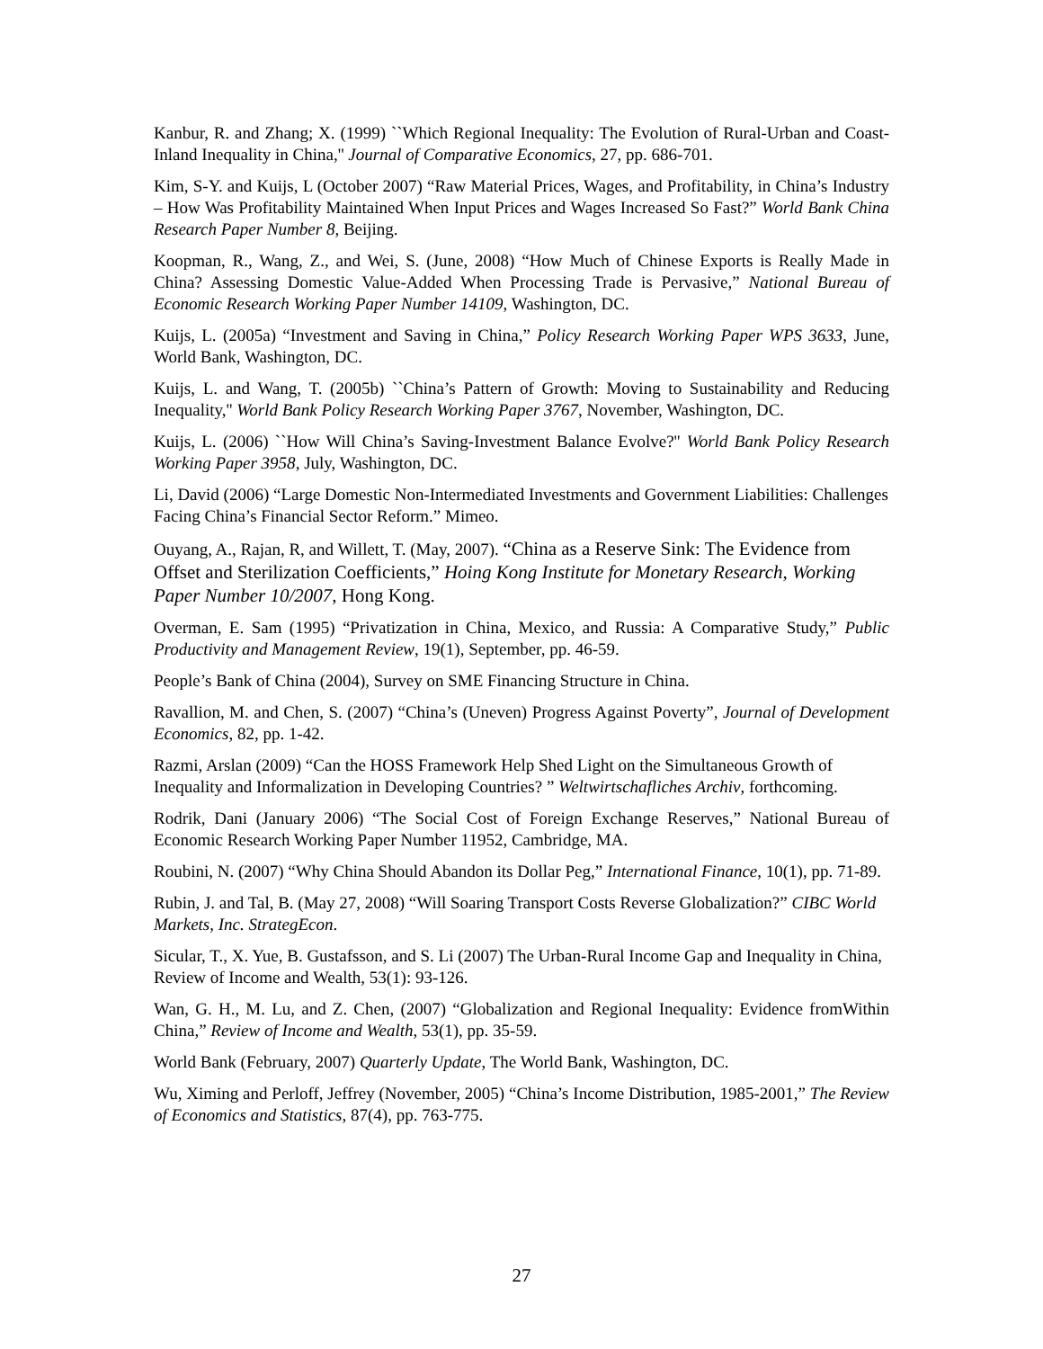Kanbur, R. and Zhang; X. (1999) ``Which Regional Inequality: The Evolution of Rural-Urban and Coast-Inland Inequality in China,'' Journal of Comparative Economics, 27, pp. 686-701.
Kim, S-Y. and Kuijs, L (October 2007) “Raw Material Prices, Wages, and Profitability, in China’s Industry – How Was Profitability Maintained When Input Prices and Wages Increased So Fast?” World Bank China Research Paper Number 8, Beijing.
Koopman, R., Wang, Z., and Wei, S. (June, 2008) “How Much of Chinese Exports is Really Made in China? Assessing Domestic Value-Added When Processing Trade is Pervasive,” National Bureau of Economic Research Working Paper Number 14109, Washington, DC.
Kuijs, L. (2005a) “Investment and Saving in China,” Policy Research Working Paper WPS 3633, June, World Bank, Washington, DC.
Kuijs, L. and Wang, T. (2005b) ``China’s Pattern of Growth: Moving to Sustainability and Reducing Inequality,'' World Bank Policy Research Working Paper 3767, November, Washington, DC.
Kuijs, L. (2006) ``How Will China’s Saving-Investment Balance Evolve?'' World Bank Policy Research Working Paper 3958, July, Washington, DC.
Li, David (2006) “Large Domestic Non-Intermediated Investments and Government Liabilities: Challenges Facing China’s Financial Sector Reform.” Mimeo.
Ouyang, A., Rajan, R, and Willett, T. (May, 2007). “China as a Reserve Sink: The Evidence from Offset and Sterilization Coefficients,” Hoing Kong Institute for Monetary Research, Working Paper Number 10/2007, Hong Kong.
Overman, E. Sam (1995) “Privatization in China, Mexico, and Russia: A Comparative Study,” Public Productivity and Management Review, 19(1), September, pp. 46-59.
People’s Bank of China (2004), Survey on SME Financing Structure in China.
Ravallion, M. and Chen, S. (2007) “China’s (Uneven) Progress Against Poverty”, Journal of Development Economics, 82, pp. 1-42.
Razmi, Arslan (2009) “Can the HOSS Framework Help Shed Light on the Simultaneous Growth of Inequality and Informalization in Developing Countries? ” Weltwirtschafliches Archiv, forthcoming.
Rodrik, Dani (January 2006) “The Social Cost of Foreign Exchange Reserves,” National Bureau of Economic Research Working Paper Number 11952, Cambridge, MA.
Roubini, N. (2007) “Why China Should Abandon its Dollar Peg,” International Finance, 10(1), pp. 71-89.
Rubin, J. and Tal, B. (May 27, 2008) “Will Soaring Transport Costs Reverse Globalization?” CIBC World Markets, Inc. StrategEcon.
Sicular, T., X. Yue, B. Gustafsson, and S. Li (2007) The Urban-Rural Income Gap and Inequality in China, Review of Income and Wealth, 53(1): 93-126.
Wan, G. H., M. Lu, and Z. Chen, (2007) “Globalization and Regional Inequality: Evidence fromWithin China,” Review of Income and Wealth, 53(1), pp. 35-59.
World Bank (February, 2007) Quarterly Update, The World Bank, Washington, DC.
Wu, Ximing and Perloff, Jeffrey (November, 2005) “China’s Income Distribution, 1985-2001,” The Review of Economics and Statistics, 87(4), pp. 763-775.
27